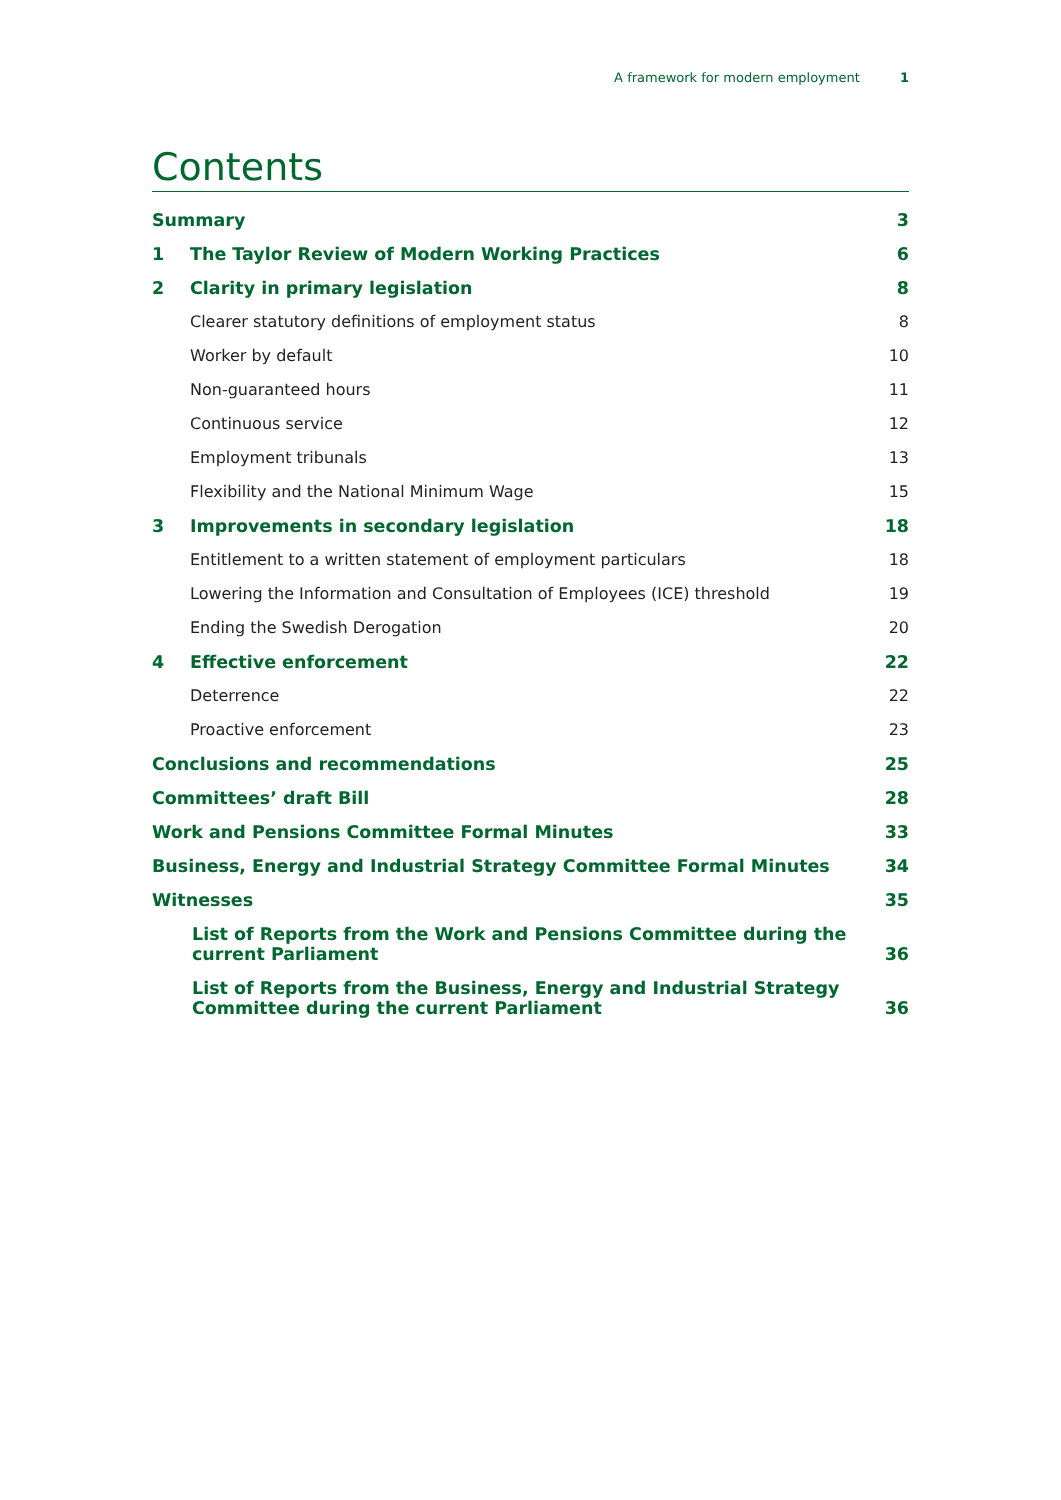A framework for modern employment 1
Contents
Summary 3
1 The Taylor Review of Modern Working Practices 6
2 Clarity in primary legislation 8
Clearer statutory definitions of employment status 8
Worker by default 10
Non-guaranteed hours 11
Continuous service 12
Employment tribunals 13
Flexibility and the National Minimum Wage 15
3 Improvements in secondary legislation 18
Entitlement to a written statement of employment particulars 18
Lowering the Information and Consultation of Employees (ICE) threshold 19
Ending the Swedish Derogation 20
4 Effective enforcement 22
Deterrence 22
Proactive enforcement 23
Conclusions and recommendations 25
Committees’ draft Bill 28
Work and Pensions Committee Formal Minutes 33
Business, Energy and Industrial Strategy Committee Formal Minutes 34
Witnesses 35
List of Reports from the Work and Pensions Committee during the
current Parliament 36
List of Reports from the Business, Energy and Industrial Strategy
Committee during the current Parliament 36